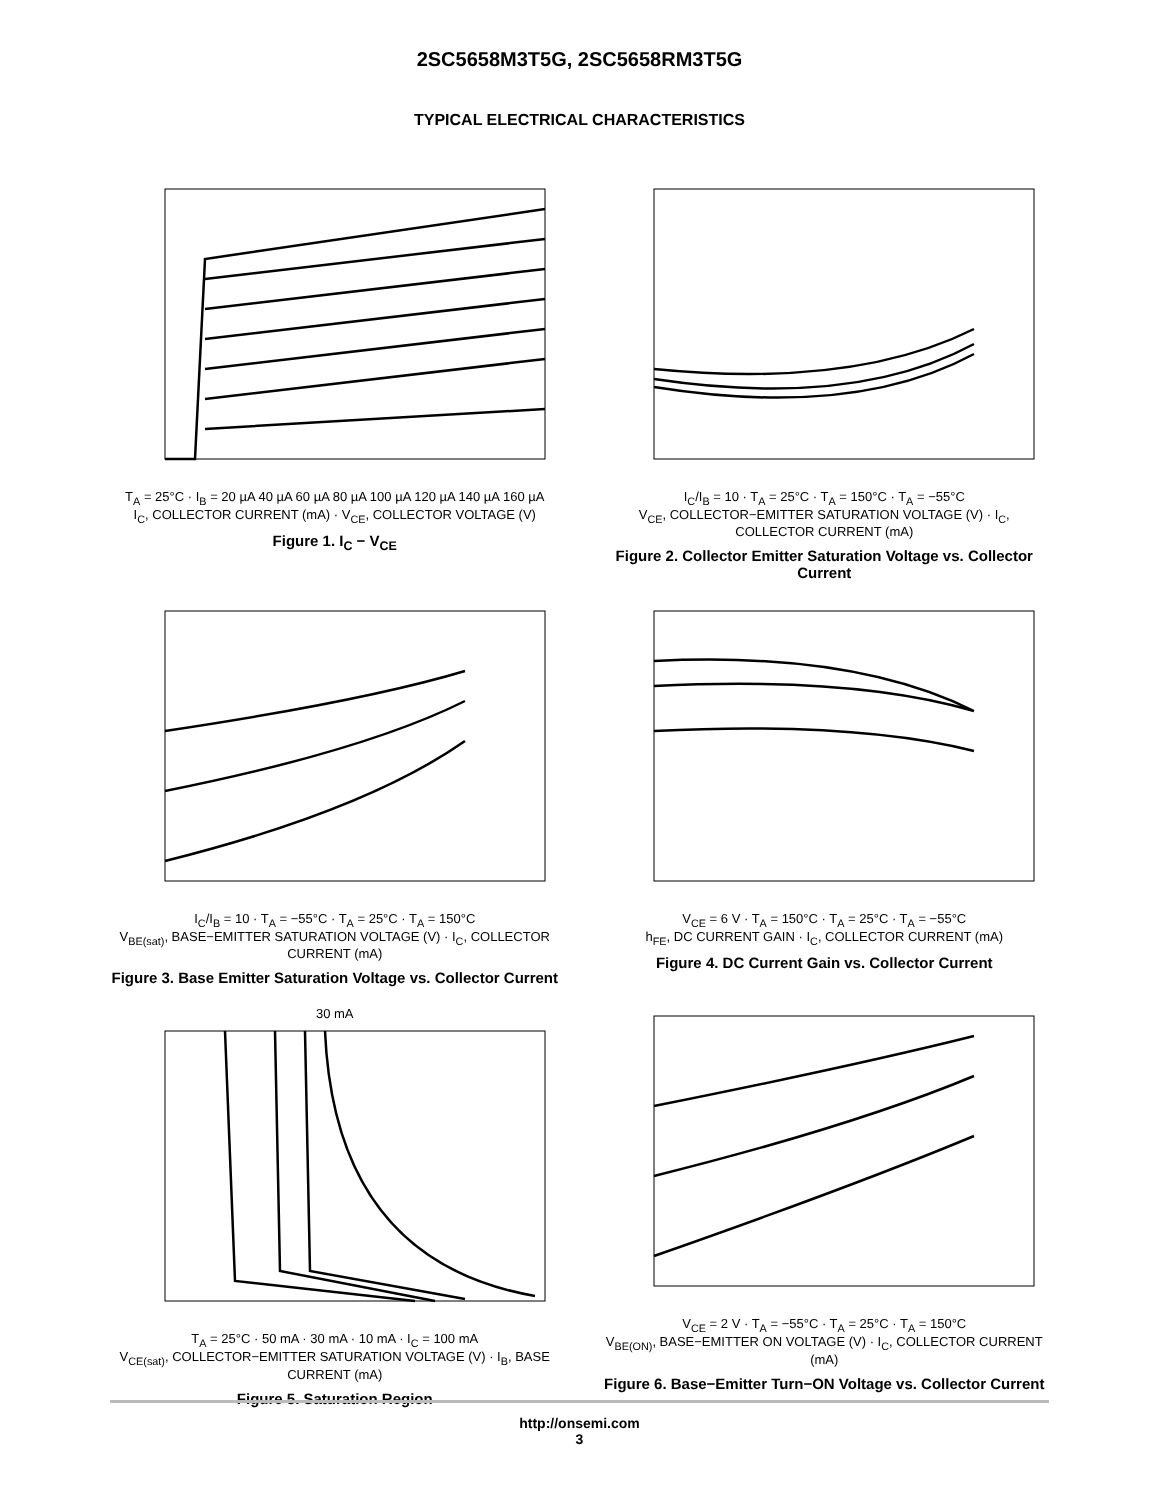2SC5658M3T5G, 2SC5658RM3T5G
TYPICAL ELECTRICAL CHARACTERISTICS
T<sub>A</sub> = 25°C · I<sub>B</sub> = 20 µA 40 µA 60 µA 80 µA 100 µA 120 µA 140 µA 160 µA
I<sub>C</sub>, COLLECTOR CURRENT (mA) · V<sub>CE</sub>, COLLECTOR VOLTAGE (V)
Figure 1. I<sub>C</sub> − V<sub>CE</sub>
I<sub>C</sub>/I<sub>B</sub> = 10 · T<sub>A</sub> = 25°C · T<sub>A</sub> = 150°C · T<sub>A</sub> = −55°C
V<sub>CE</sub>, COLLECTOR−EMITTER SATURATION VOLTAGE (V) · I<sub>C</sub>, COLLECTOR CURRENT (mA)
Figure 2. Collector Emitter Saturation Voltage vs. Collector Current
I<sub>C</sub>/I<sub>B</sub> = 10 · T<sub>A</sub> = −55°C · T<sub>A</sub> = 25°C · T<sub>A</sub> = 150°C
V<sub>BE(sat)</sub>, BASE−EMITTER SATURATION VOLTAGE (V) · I<sub>C</sub>, COLLECTOR CURRENT (mA)
Figure 3. Base Emitter Saturation Voltage vs. Collector Current
V<sub>CE</sub> = 6 V · T<sub>A</sub> = 150°C · T<sub>A</sub> = 25°C · T<sub>A</sub> = −55°C
h<sub>FE</sub>, DC CURRENT GAIN · I<sub>C</sub>, COLLECTOR CURRENT (mA)
Figure 4. DC Current Gain vs. Collector Current
30 mA
T<sub>A</sub> = 25°C · 50 mA · 30 mA · 10 mA · I<sub>C</sub> = 100 mA
V<sub>CE(sat)</sub>, COLLECTOR−EMITTER SATURATION VOLTAGE (V) · I<sub>B</sub>, BASE CURRENT (mA)
Figure 5. Saturation Region
V<sub>CE</sub> = 2 V · T<sub>A</sub> = −55°C · T<sub>A</sub> = 25°C · T<sub>A</sub> = 150°C
V<sub>BE(ON)</sub>, BASE−EMITTER ON VOLTAGE (V) · I<sub>C</sub>, COLLECTOR CURRENT (mA)
Figure 6. Base−Emitter Turn−ON Voltage vs. Collector Current
http://onsemi.com
3